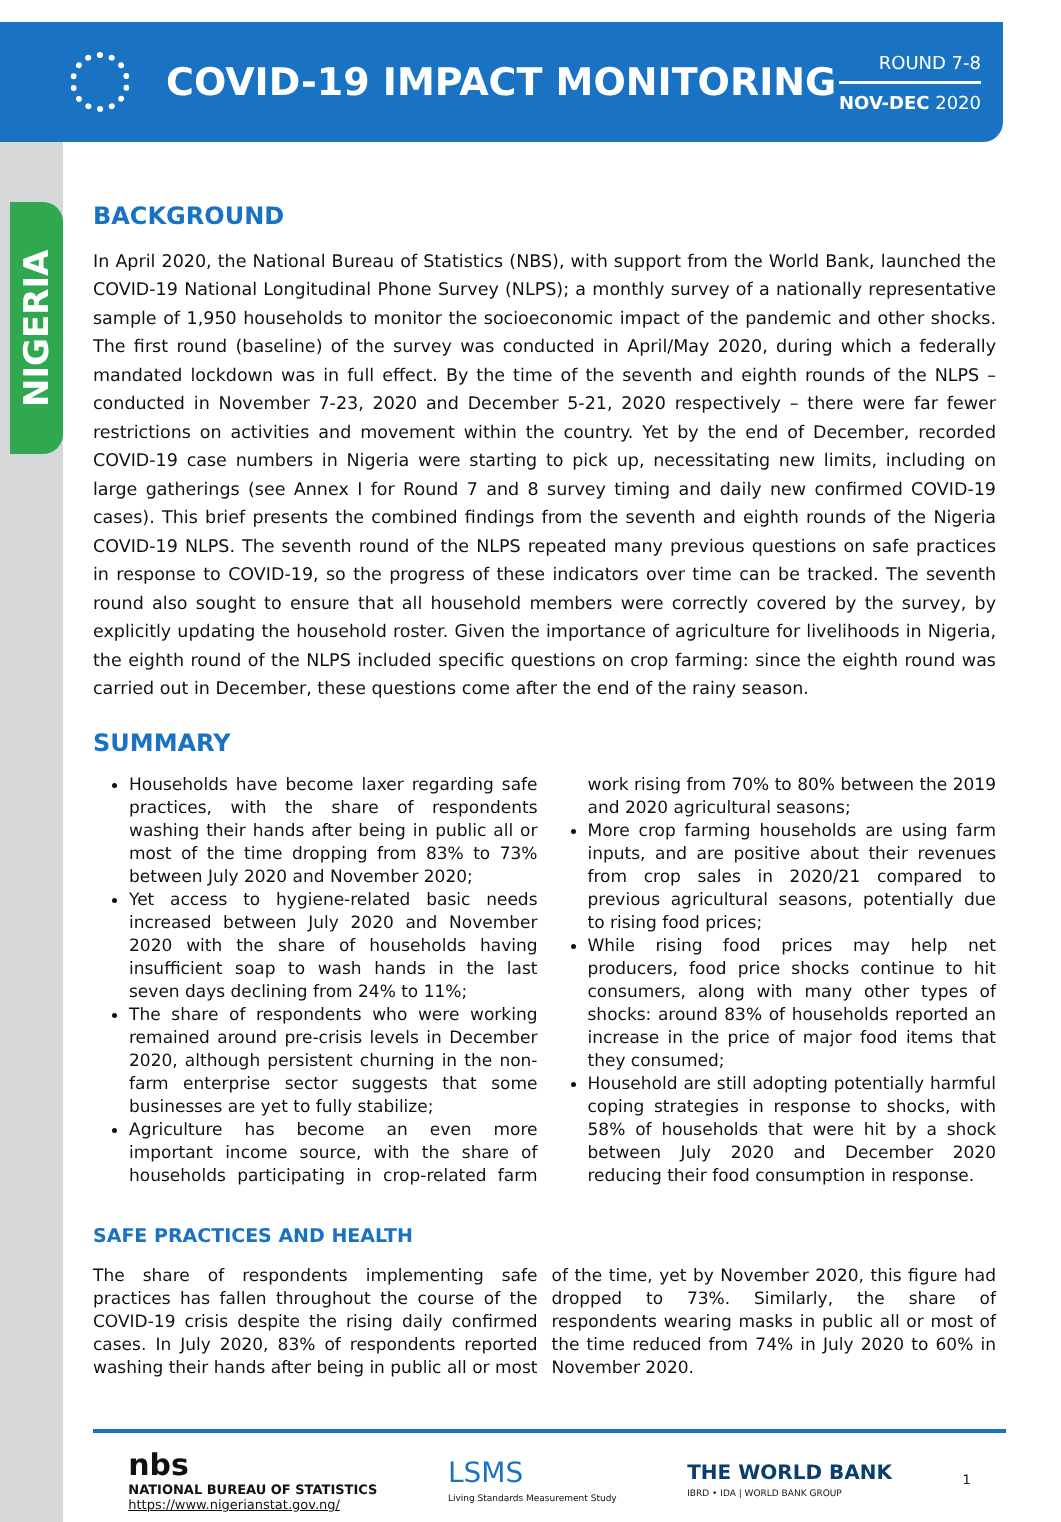COVID-19 IMPACT MONITORING
ROUND 7-8
NOV-DEC 2020
NIGERIA
BACKGROUND
In April 2020, the National Bureau of Statistics (NBS), with support from the World Bank, launched the COVID-19 National Longitudinal Phone Survey (NLPS); a monthly survey of a nationally representative sample of 1,950 households to monitor the socioeconomic impact of the pandemic and other shocks. The first round (baseline) of the survey was conducted in April/May 2020, during which a federally mandated lockdown was in full effect. By the time of the seventh and eighth rounds of the NLPS – conducted in November 7-23, 2020 and December 5-21, 2020 respectively – there were far fewer restrictions on activities and movement within the country. Yet by the end of December, recorded COVID-19 case numbers in Nigeria were starting to pick up, necessitating new limits, including on large gatherings (see Annex I for Round 7 and 8 survey timing and daily new confirmed COVID-19 cases). This brief presents the combined findings from the seventh and eighth rounds of the Nigeria COVID-19 NLPS. The seventh round of the NLPS repeated many previous questions on safe practices in response to COVID-19, so the progress of these indicators over time can be tracked. The seventh round also sought to ensure that all household members were correctly covered by the survey, by explicitly updating the household roster. Given the importance of agriculture for livelihoods in Nigeria, the eighth round of the NLPS included specific questions on crop farming: since the eighth round was carried out in December, these questions come after the end of the rainy season.
SUMMARY
Households have become laxer regarding safe practices, with the share of respondents washing their hands after being in public all or most of the time dropping from 83% to 73% between July 2020 and November 2020;
Yet access to hygiene-related basic needs increased between July 2020 and November 2020 with the share of households having insufficient soap to wash hands in the last seven days declining from 24% to 11%;
The share of respondents who were working remained around pre-crisis levels in December 2020, although persistent churning in the non-farm enterprise sector suggests that some businesses are yet to fully stabilize;
Agriculture has become an even more important income source, with the share of households participating in crop-related farm work rising from 70% to 80% between the 2019 and 2020 agricultural seasons;
More crop farming households are using farm inputs, and are positive about their revenues from crop sales in 2020/21 compared to previous agricultural seasons, potentially due to rising food prices;
While rising food prices may help net producers, food price shocks continue to hit consumers, along with many other types of shocks: around 83% of households reported an increase in the price of major food items that they consumed;
Household are still adopting potentially harmful coping strategies in response to shocks, with 58% of households that were hit by a shock between July 2020 and December 2020 reducing their food consumption in response.
SAFE PRACTICES AND HEALTH
The share of respondents implementing safe practices has fallen throughout the course of the COVID-19 crisis despite the rising daily confirmed cases. In July 2020, 83% of respondents reported washing their hands after being in public all or most of the time, yet by November 2020, this figure had dropped to 73%. Similarly, the share of respondents wearing masks in public all or most of the time reduced from 74% in July 2020 to 60% in November 2020.
nbs
NATIONAL BUREAU OF STATISTICS
https://www.nigerianstat.gov.ng/
LSMS
Living Standards Measurement Study
THE WORLD BANK
IBRD • IDA | WORLD BANK GROUP
1